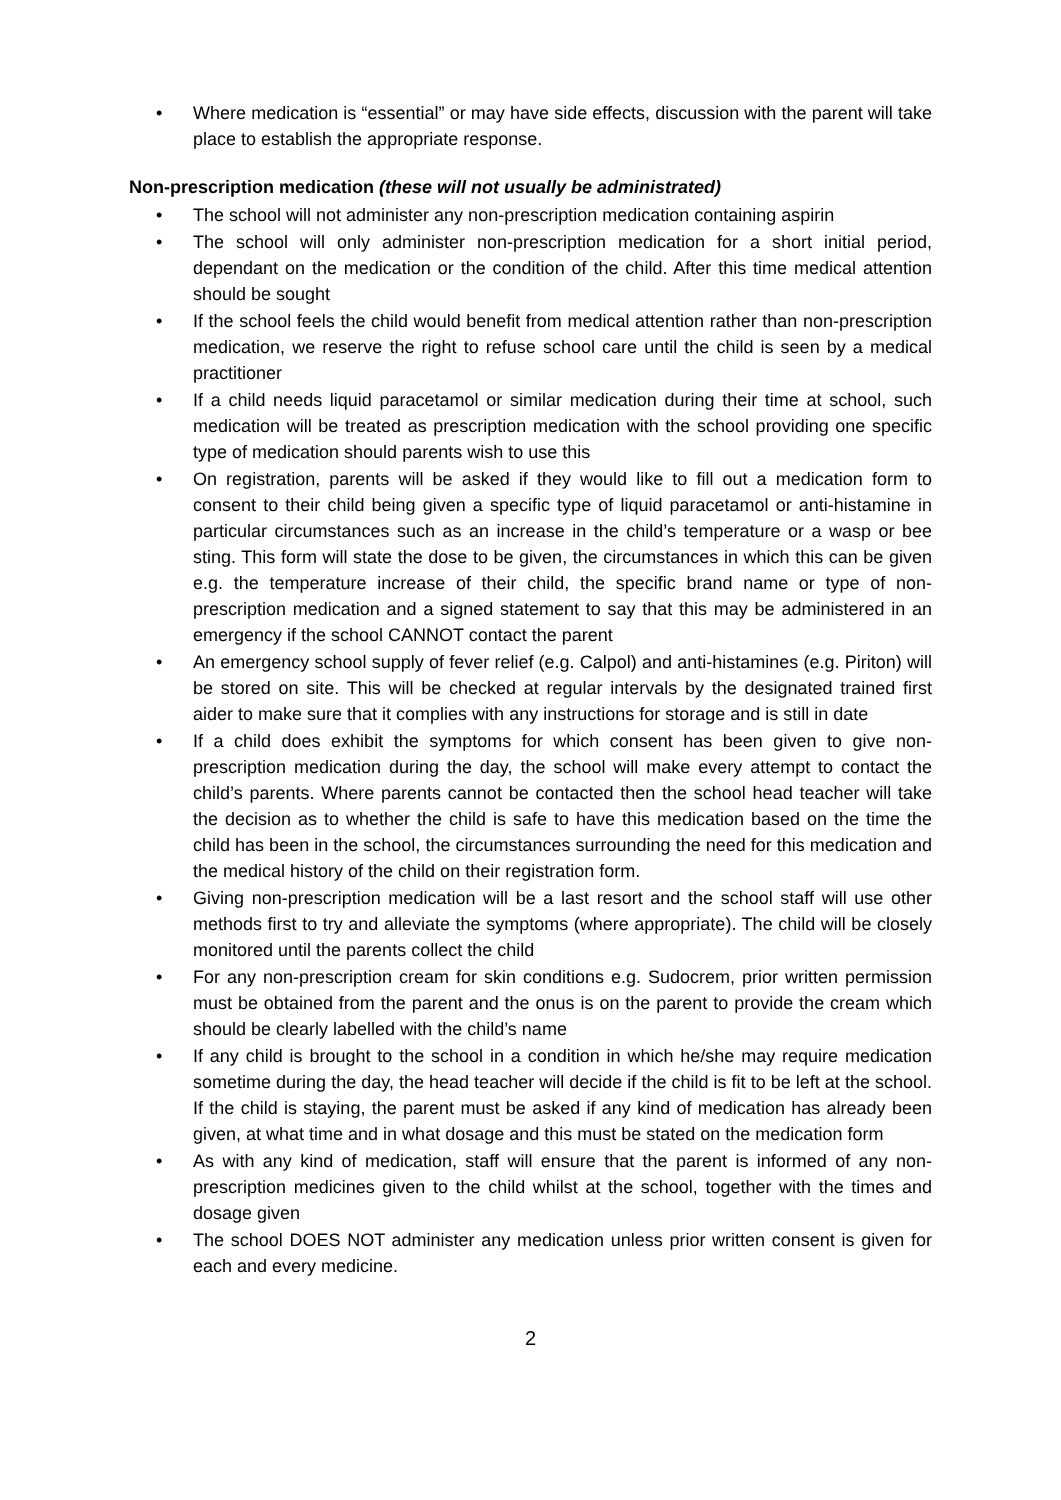• Where medication is “essential” or may have side effects, discussion with the parent will take place to establish the appropriate response.
Non-prescription medication (these will not usually be administrated)
• The school will not administer any non-prescription medication containing aspirin
• The school will only administer non-prescription medication for a short initial period, dependant on the medication or the condition of the child. After this time medical attention should be sought
• If the school feels the child would benefit from medical attention rather than non-prescription medication, we reserve the right to refuse school care until the child is seen by a medical practitioner
• If a child needs liquid paracetamol or similar medication during their time at school, such medication will be treated as prescription medication with the school providing one specific type of medication should parents wish to use this
• On registration, parents will be asked if they would like to fill out a medication form to consent to their child being given a specific type of liquid paracetamol or anti-histamine in particular circumstances such as an increase in the child’s temperature or a wasp or bee sting. This form will state the dose to be given, the circumstances in which this can be given e.g. the temperature increase of their child, the specific brand name or type of non-prescription medication and a signed statement to say that this may be administered in an emergency if the school CANNOT contact the parent
• An emergency school supply of fever relief (e.g. Calpol) and anti-histamines (e.g. Piriton) will be stored on site. This will be checked at regular intervals by the designated trained first aider to make sure that it complies with any instructions for storage and is still in date
• If a child does exhibit the symptoms for which consent has been given to give non-prescription medication during the day, the school will make every attempt to contact the child’s parents. Where parents cannot be contacted then the school head teacher will take the decision as to whether the child is safe to have this medication based on the time the child has been in the school, the circumstances surrounding the need for this medication and the medical history of the child on their registration form.
• Giving non-prescription medication will be a last resort and the school staff will use other methods first to try and alleviate the symptoms (where appropriate). The child will be closely monitored until the parents collect the child
• For any non-prescription cream for skin conditions e.g. Sudocrem, prior written permission must be obtained from the parent and the onus is on the parent to provide the cream which should be clearly labelled with the child’s name
• If any child is brought to the school in a condition in which he/she may require medication sometime during the day, the head teacher will decide if the child is fit to be left at the school. If the child is staying, the parent must be asked if any kind of medication has already been given, at what time and in what dosage and this must be stated on the medication form
• As with any kind of medication, staff will ensure that the parent is informed of any non-prescription medicines given to the child whilst at the school, together with the times and dosage given
• The school DOES NOT administer any medication unless prior written consent is given for each and every medicine.
2